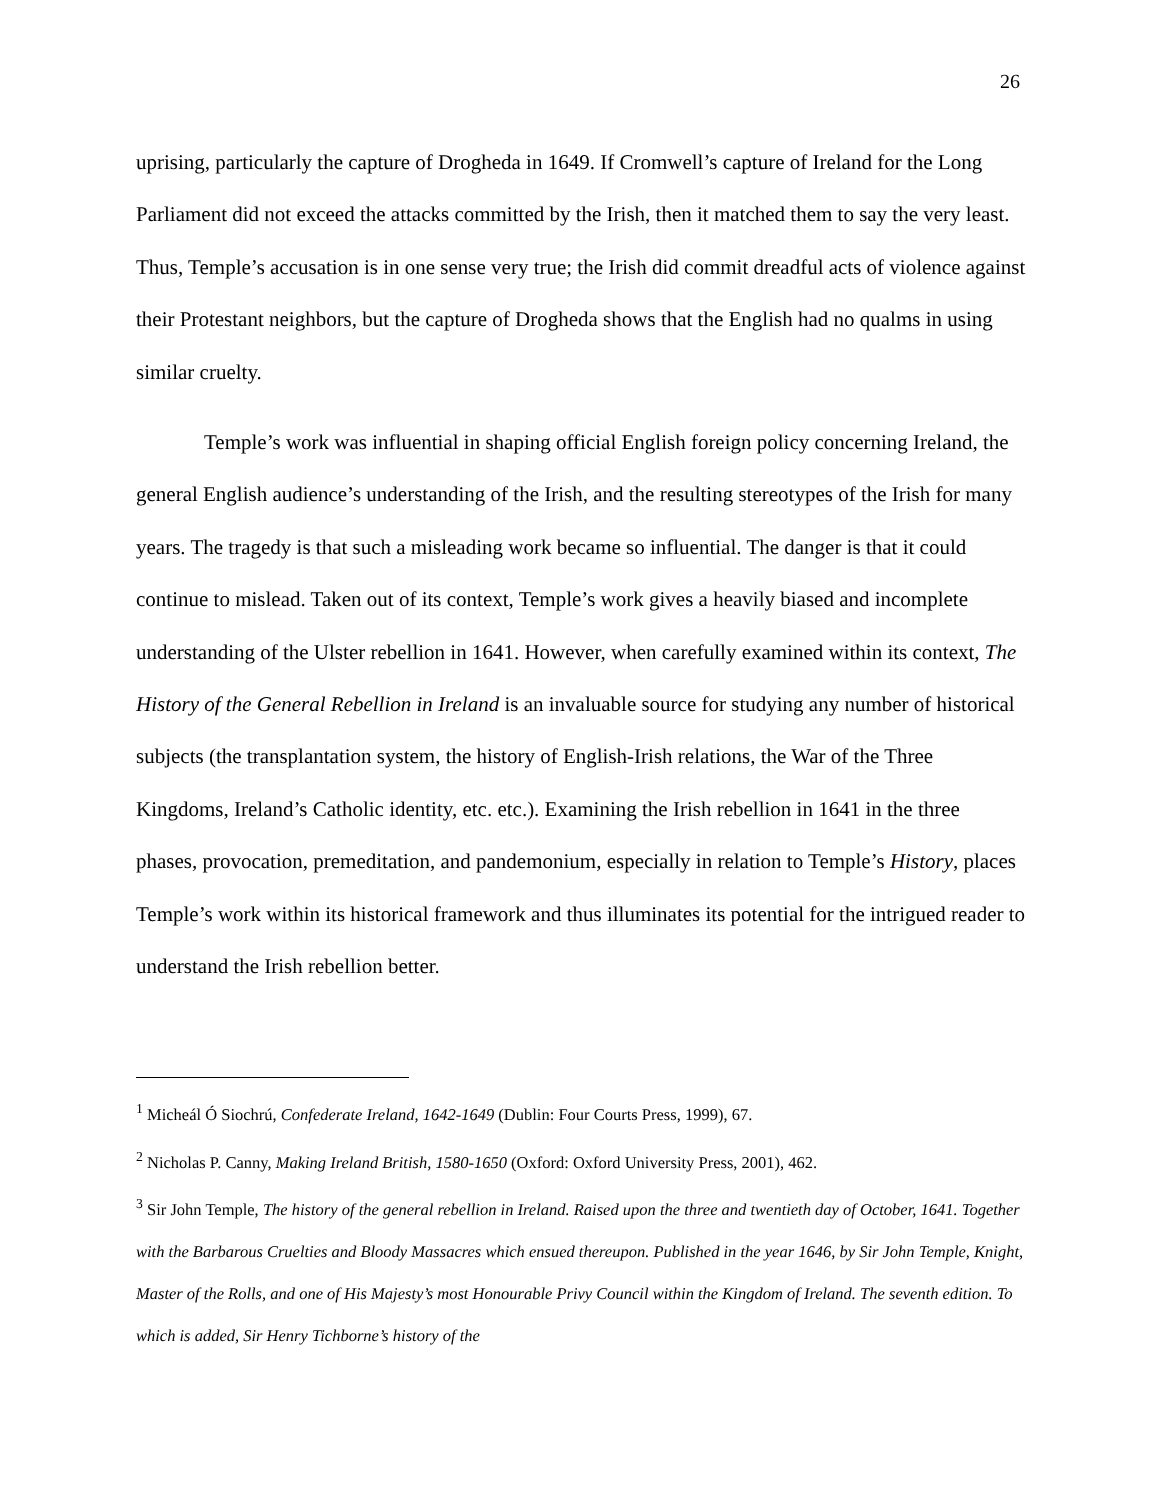26
uprising, particularly the capture of Drogheda in 1649. If Cromwell’s capture of Ireland for the Long Parliament did not exceed the attacks committed by the Irish, then it matched them to say the very least. Thus, Temple’s accusation is in one sense very true; the Irish did commit dreadful acts of violence against their Protestant neighbors, but the capture of Drogheda shows that the English had no qualms in using similar cruelty.
Temple’s work was influential in shaping official English foreign policy concerning Ireland, the general English audience’s understanding of the Irish, and the resulting stereotypes of the Irish for many years. The tragedy is that such a misleading work became so influential. The danger is that it could continue to mislead. Taken out of its context, Temple’s work gives a heavily biased and incomplete understanding of the Ulster rebellion in 1641. However, when carefully examined within its context, The History of the General Rebellion in Ireland is an invaluable source for studying any number of historical subjects (the transplantation system, the history of English-Irish relations, the War of the Three Kingdoms, Ireland’s Catholic identity, etc. etc.). Examining the Irish rebellion in 1641 in the three phases, provocation, premeditation, and pandemonium, especially in relation to Temple’s History, places Temple’s work within its historical framework and thus illuminates its potential for the intrigued reader to understand the Irish rebellion better.
<sup>1</sup> Micheál Ó Siochrú, Confederate Ireland, 1642-1649 (Dublin: Four Courts Press, 1999), 67.
<sup>2</sup> Nicholas P. Canny, Making Ireland British, 1580-1650 (Oxford: Oxford University Press, 2001), 462.
<sup>3</sup> Sir John Temple, The history of the general rebellion in Ireland. Raised upon the three and twentieth day of October, 1641. Together with the Barbarous Cruelties and Bloody Massacres which ensued thereupon. Published in the year 1646, by Sir John Temple, Knight, Master of the Rolls, and one of His Majesty’s most Honourable Privy Council within the Kingdom of Ireland. The seventh edition. To which is added, Sir Henry Tichborne’s history of the